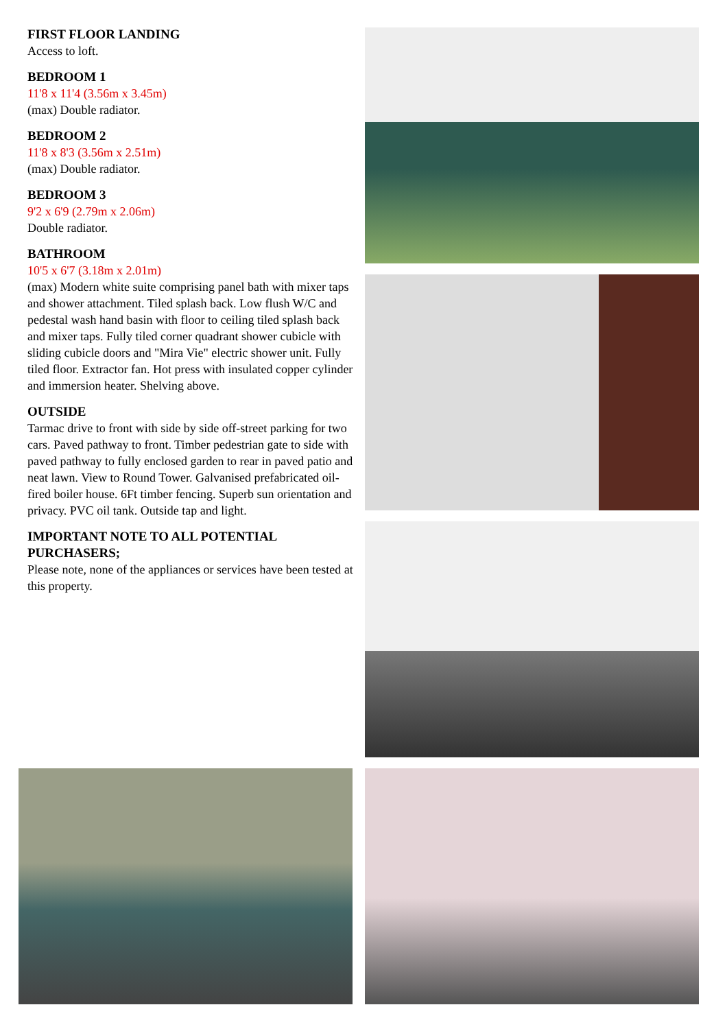FIRST FLOOR LANDING
Access to loft.
BEDROOM 1
11'8 x 11'4 (3.56m x 3.45m)
(max) Double radiator.
BEDROOM 2
11'8 x 8'3 (3.56m x 2.51m)
(max) Double radiator.
BEDROOM 3
9'2 x 6'9 (2.79m x 2.06m)
Double radiator.
BATHROOM
10'5 x 6'7 (3.18m x 2.01m)
(max) Modern white suite comprising panel bath with mixer taps and shower attachment. Tiled splash back. Low flush W/C and pedestal wash hand basin with floor to ceiling tiled splash back and mixer taps. Fully tiled corner quadrant shower cubicle with sliding cubicle doors and "Mira Vie" electric shower unit. Fully tiled floor. Extractor fan. Hot press with insulated copper cylinder and immersion heater. Shelving above.
OUTSIDE
Tarmac drive to front with side by side off-street parking for two cars. Paved pathway to front. Timber pedestrian gate to side with paved pathway to fully enclosed garden to rear in paved patio and neat lawn. View to Round Tower. Galvanised prefabricated oil-fired boiler house. 6Ft timber fencing. Superb sun orientation and privacy. PVC oil tank. Outside tap and light.
IMPORTANT NOTE TO ALL POTENTIAL PURCHASERS;
Please note, none of the appliances or services have been tested at this property.